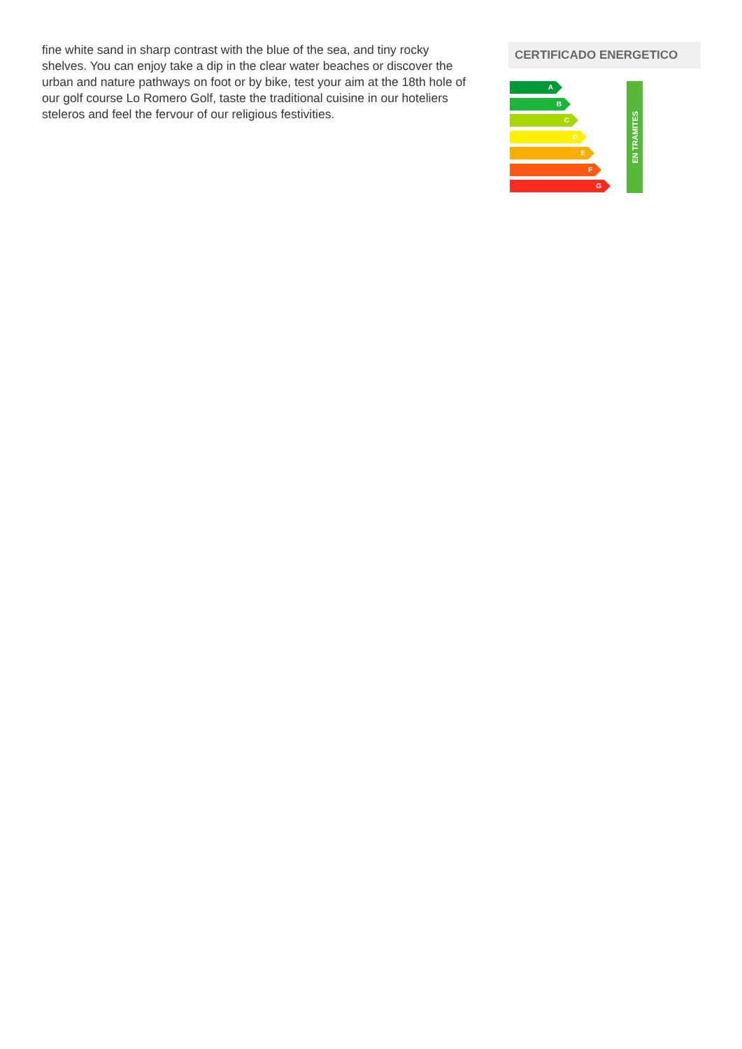fine white sand in sharp contrast with the blue of the sea, and tiny rocky shelves. You can enjoy take a dip in the clear water beaches or discover the urban and nature pathways on foot or by bike, test your aim at the 18th hole of our golf course Lo Romero Golf, taste the traditional cuisine in our hoteliers steleros and feel the fervour of our religious festivities.
CERTIFICADO ENERGETICO
A
B
C
D
E
F
G
EN TRAMITES